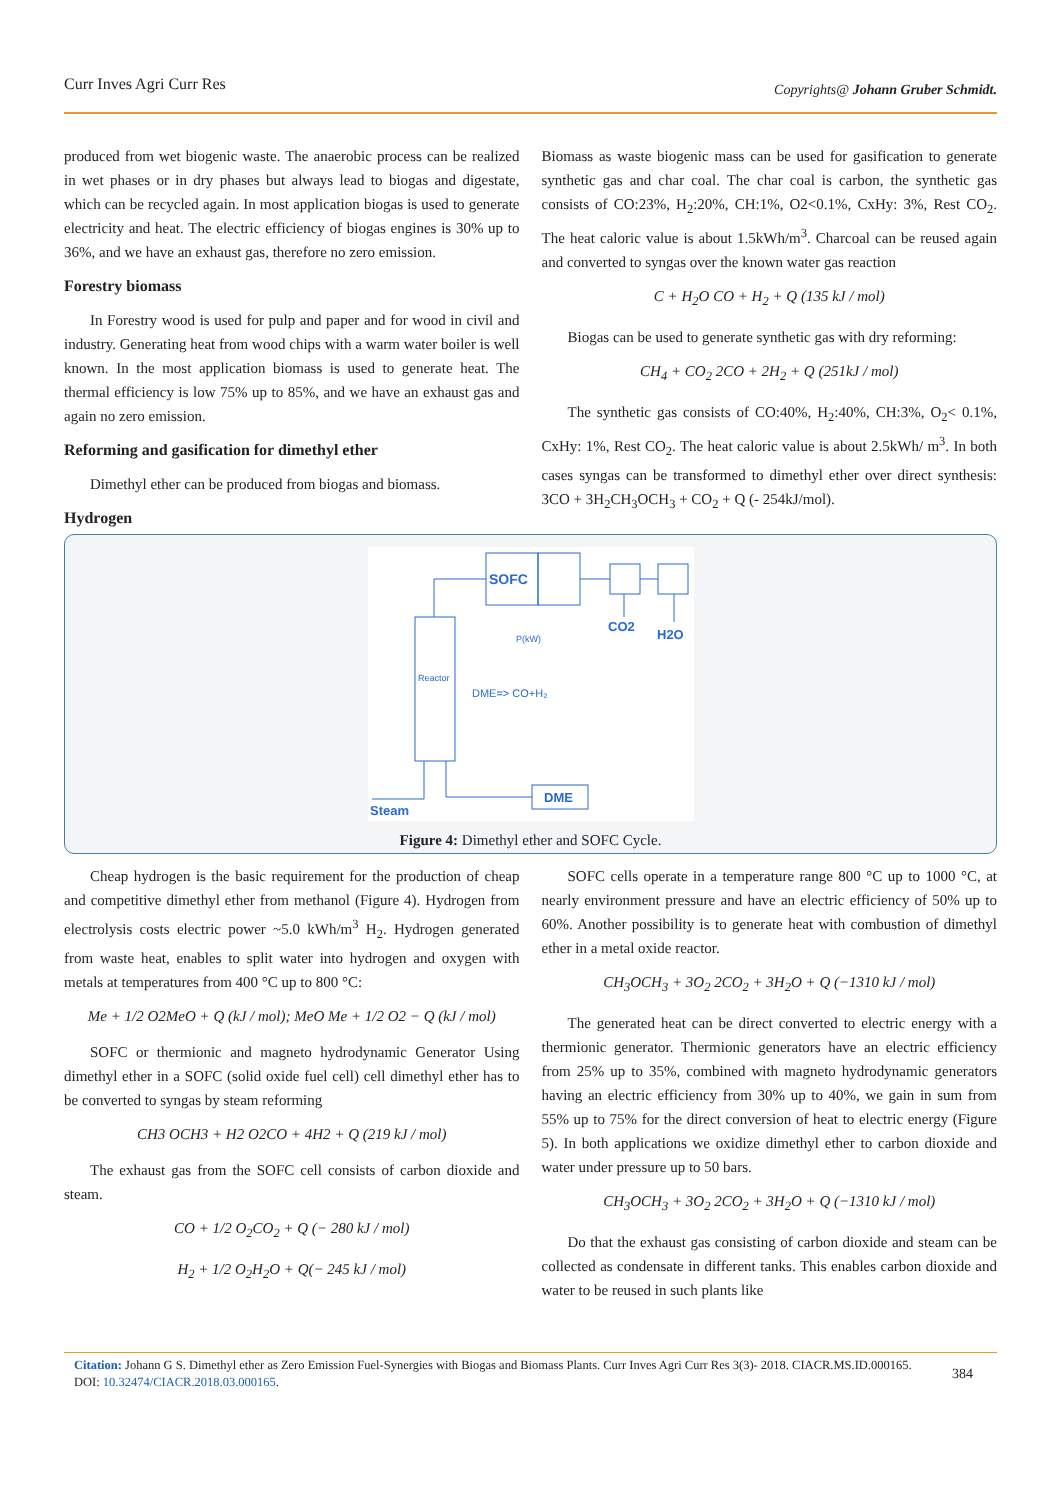Curr Inves Agri Curr Res Copyrights@ Johann Gruber Schmidt.
produced from wet biogenic waste. The anaerobic process can be realized in wet phases or in dry phases but always lead to biogas and digestate, which can be recycled again. In most application biogas is used to generate electricity and heat. The electric efficiency of biogas engines is 30% up to 36%, and we have an exhaust gas, therefore no zero emission.
Forestry biomass
In Forestry wood is used for pulp and paper and for wood in civil and industry. Generating heat from wood chips with a warm water boiler is well known. In the most application biomass is used to generate heat. The thermal efficiency is low 75% up to 85%, and we have an exhaust gas and again no zero emission.
Reforming and gasification for dimethyl ether
Dimethyl ether can be produced from biogas and biomass.
Hydrogen
Biomass as waste biogenic mass can be used for gasification to generate synthetic gas and char coal. The char coal is carbon, the synthetic gas consists of CO:23%, H<sub>2</sub>:20%, CH:1%, O2<0.1%, CxHy: 3%, Rest CO<sub>2</sub>. The heat caloric value is about 1.5kWh/m<sup>3</sup>. Charcoal can be reused again and converted to syngas over the known water gas reaction
C + H<sub>2</sub>O CO + H<sub>2</sub> + Q (135 kJ / mol)
Biogas can be used to generate synthetic gas with dry reforming:
CH<sub>4</sub> + CO<sub>2</sub> 2CO + 2H<sub>2</sub> + Q (251kJ / mol)
The synthetic gas consists of CO:40%, H<sub>2</sub>:40%, CH:3%, O<sub>2</sub>< 0.1%, CxHy: 1%, Rest CO<sub>2</sub>. The heat caloric value is about 2.5kWh/ m<sup>3</sup>. In both cases syngas can be transformed to dimethyl ether over direct synthesis: 3CO + 3H<sub>2</sub>CH<sub>3</sub>OCH<sub>3</sub> + CO<sub>2</sub> + Q (- 254kJ/mol).
SOFC
CO2
H2O
P(kW)
Reactor
DME=> CO+H₂
DME
Steam
Figure 4: Dimethyl ether and SOFC Cycle.
Cheap hydrogen is the basic requirement for the production of cheap and competitive dimethyl ether from methanol (Figure 4). Hydrogen from electrolysis costs electric power ~5.0 kWh/m<sup>3</sup> H<sub>2</sub>. Hydrogen generated from waste heat, enables to split water into hydrogen and oxygen with metals at temperatures from 400 °C up to 800 °C:
Me + 1/2 O2MeO + Q (kJ / mol); MeO Me + 1/2 O2 − Q (kJ / mol)
SOFC or thermionic and magneto hydrodynamic Generator Using dimethyl ether in a SOFC (solid oxide fuel cell) cell dimethyl ether has to be converted to syngas by steam reforming
CH3 OCH3 + H2 O2CO + 4H2 + Q (219 kJ / mol)
The exhaust gas from the SOFC cell consists of carbon dioxide and steam.
CO + 1/2 O<sub>2</sub>CO<sub>2</sub> + Q (− 280 kJ / mol)
H<sub>2</sub> + 1/2 O<sub>2</sub>H<sub>2</sub>O + Q(− 245 kJ / mol)
SOFC cells operate in a temperature range 800 °C up to 1000 °C, at nearly environment pressure and have an electric efficiency of 50% up to 60%. Another possibility is to generate heat with combustion of dimethyl ether in a metal oxide reactor.
CH<sub>3</sub>OCH<sub>3</sub> + 3O<sub>2</sub> 2CO<sub>2</sub> + 3H<sub>2</sub>O + Q (−1310 kJ / mol)
The generated heat can be direct converted to electric energy with a thermionic generator. Thermionic generators have an electric efficiency from 25% up to 35%, combined with magneto hydrodynamic generators having an electric efficiency from 30% up to 40%, we gain in sum from 55% up to 75% for the direct conversion of heat to electric energy (Figure 5). In both applications we oxidize dimethyl ether to carbon dioxide and water under pressure up to 50 bars.
CH<sub>3</sub>OCH<sub>3</sub> + 3O<sub>2</sub> 2CO<sub>2</sub> + 3H<sub>2</sub>O + Q (−1310 kJ / mol)
Do that the exhaust gas consisting of carbon dioxide and steam can be collected as condensate in different tanks. This enables carbon dioxide and water to be reused in such plants like
Citation: Johann G S. Dimethyl ether as Zero Emission Fuel-Synergies with Biogas and Biomass Plants. Curr Inves Agri Curr Res 3(3)- 2018. CIACR.MS.ID.000165. DOI: 10.32474/CIACR.2018.03.000165.
384